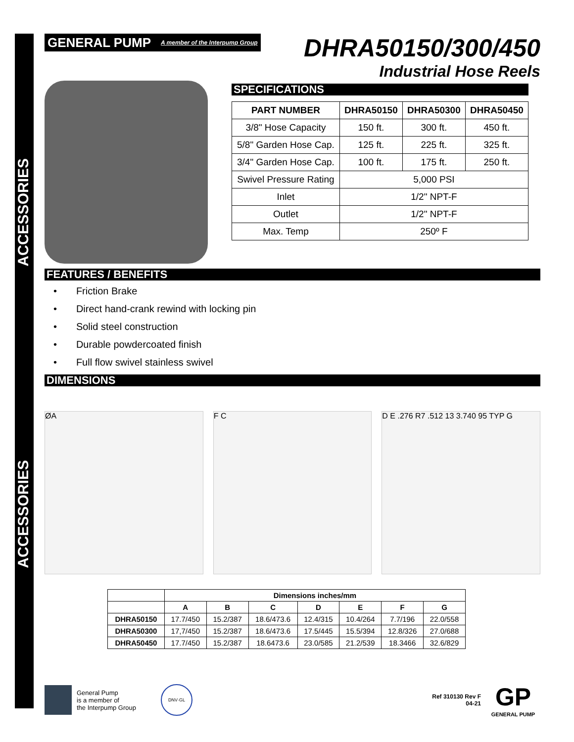ACCESSORIES
ACCESSORIES
GENERAL PUMP A member of the Interpump Group
DHRA50150/300/450
Industrial Hose Reels
SPECIFICATIONS
| PART NUMBER | DHRA50150 | DHRA50300 | DHRA50450 |
| --- | --- | --- | --- |
| 3/8" Hose Capacity | 150 ft. | 300 ft. | 450 ft. |
| 5/8" Garden Hose Cap. | 125 ft. | 225 ft. | 325 ft. |
| 3/4" Garden Hose Cap. | 100 ft. | 175 ft. | 250 ft. |
| Swivel Pressure Rating | 5,000 PSI | | |
| Inlet | 1/2" NPT-F | | |
| Outlet | 1/2" NPT-F | | |
| Max. Temp | 250º F | | |
FEATURES / BENEFITS
• Friction Brake
• Direct hand-crank rewind with locking pin
• Solid steel construction
• Durable powdercoated finish
• Full flow swivel stainless swivel
DIMENSIONS
ØA F C D E .276 R7 .512 13 3.740 95 TYP G
| | Dimensions inches/mm | | | | | | |
| --- | --- | --- | --- | --- | --- | --- | --- |
| | A | B | C | D | E | F | G |
| DHRA50150 | 17.7/450 | 15.2/387 | 18.6/473.6 | 12.4/315 | 10.4/264 | 7.7/196 | 22.0/558 |
| DHRA50300 | 17,7/450 | 15.2/387 | 18.6/473.6 | 17.5/445 | 15.5/394 | 12.8/326 | 27.0/688 |
| DHRA50450 | 17.7/450 | 15.2/387 | 18.6473.6 | 23.0/585 | 21.2/539 | 18.3466 | 32.6/829 |
General Pump
is a member of
the Interpump Group
DNV·GL
Ref 310130 Rev F
04-21
GP
GENERAL PUMP